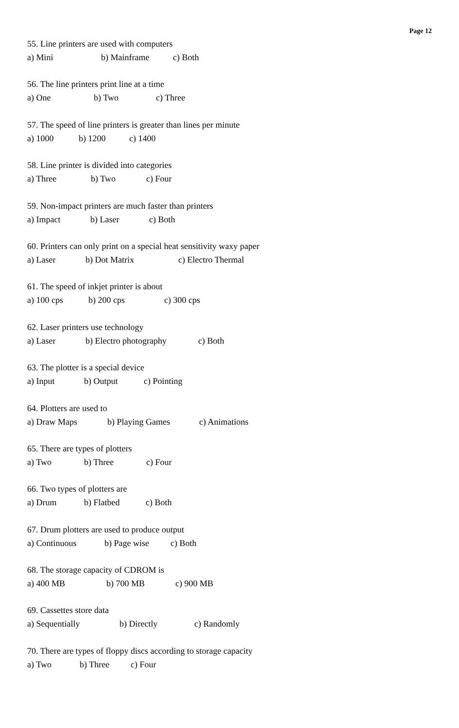Page 12
55. Line printers are used with computers
a) Mini b) Mainframe c) Both
56. The line printers print line at a time
a) One b) Two c) Three
57. The speed of line printers is greater than lines per minute
a) 1000 b) 1200 c) 1400
58. Line printer is divided into categories
a) Three b) Two c) Four
59. Non-impact printers are much faster than printers
a) Impact b) Laser c) Both
60. Printers can only print on a special heat sensitivity waxy paper
a) Laser b) Dot Matrix c) Electro Thermal
61. The speed of inkjet printer is about
a) 100 cps b) 200 cps c) 300 cps
62. Laser printers use technology
a) Laser b) Electro photography c) Both
63. The plotter is a special device
a) Input b) Output c) Pointing
64. Plotters are used to
a) Draw Maps b) Playing Games c) Animations
65. There are types of plotters
a) Two b) Three c) Four
66. Two types of plotters are
a) Drum b) Flatbed c) Both
67. Drum plotters are used to produce output
a) Continuous b) Page wise c) Both
68. The storage capacity of CDROM is
a) 400 MB b) 700 MB c) 900 MB
69. Cassettes store data
a) Sequentially b) Directly c) Randomly
70. There are types of floppy discs according to storage capacity
a) Two b) Three c) Four